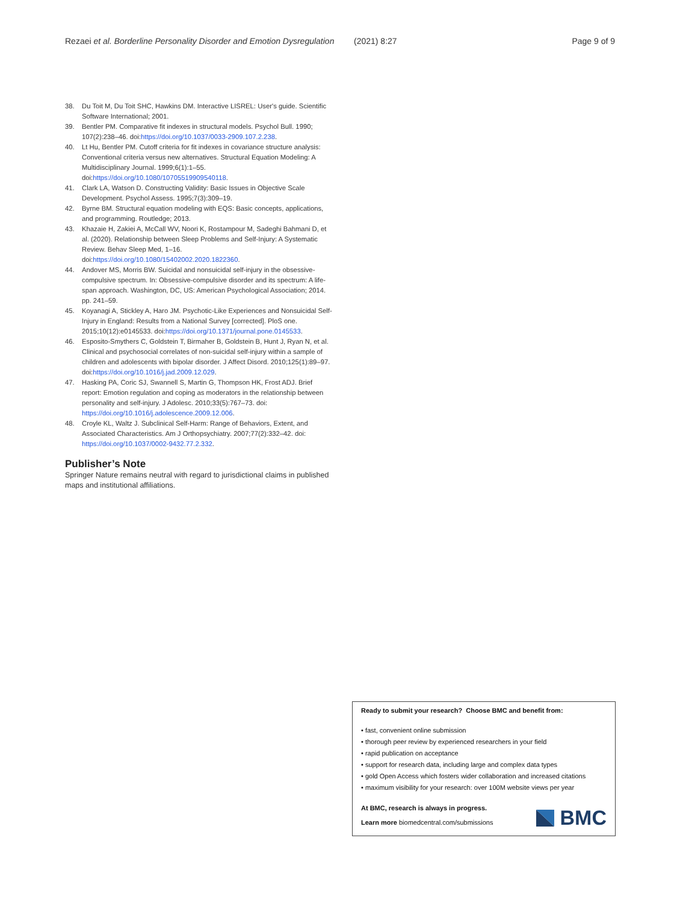Rezaei et al. Borderline Personality Disorder and Emotion Dysregulation
(2021) 8:27 Page 9 of 9
38. Du Toit M, Du Toit SHC, Hawkins DM. Interactive LISREL: User's guide. Scientific Software International; 2001.
39. Bentler PM. Comparative fit indexes in structural models. Psychol Bull. 1990; 107(2):238–46. doi:https://doi.org/10.1037/0033-2909.107.2.238.
40. Lt Hu, Bentler PM. Cutoff criteria for fit indexes in covariance structure analysis: Conventional criteria versus new alternatives. Structural Equation Modeling: A Multidisciplinary Journal. 1999;6(1):1–55. doi:https://doi.org/10.1080/10705519909540118.
41. Clark LA, Watson D. Constructing Validity: Basic Issues in Objective Scale Development. Psychol Assess. 1995;7(3):309–19.
42. Byrne BM. Structural equation modeling with EQS: Basic concepts, applications, and programming. Routledge; 2013.
43. Khazaie H, Zakiei A, McCall WV, Noori K, Rostampour M, Sadeghi Bahmani D, et al. (2020). Relationship between Sleep Problems and Self-Injury: A Systematic Review. Behav Sleep Med, 1–16. doi:https://doi.org/10.1080/15402002.2020.1822360.
44. Andover MS, Morris BW. Suicidal and nonsuicidal self-injury in the obsessive-compulsive spectrum. In: Obsessive-compulsive disorder and its spectrum: A life-span approach. Washington, DC, US: American Psychological Association; 2014. pp. 241–59.
45. Koyanagi A, Stickley A, Haro JM. Psychotic-Like Experiences and Nonsuicidal Self-Injury in England: Results from a National Survey [corrected]. PloS one. 2015;10(12):e0145533. doi:https://doi.org/10.1371/journal.pone.0145533.
46. Esposito-Smythers C, Goldstein T, Birmaher B, Goldstein B, Hunt J, Ryan N, et al. Clinical and psychosocial correlates of non-suicidal self-injury within a sample of children and adolescents with bipolar disorder. J Affect Disord. 2010;125(1):89–97. doi:https://doi.org/10.1016/j.jad.2009.12.029.
47. Hasking PA, Coric SJ, Swannell S, Martin G, Thompson HK, Frost ADJ. Brief report: Emotion regulation and coping as moderators in the relationship between personality and self-injury. J Adolesc. 2010;33(5):767–73. doi: https://doi.org/10.1016/j.adolescence.2009.12.006.
48. Croyle KL, Waltz J. Subclinical Self-Harm: Range of Behaviors, Extent, and Associated Characteristics. Am J Orthopsychiatry. 2007;77(2):332–42. doi: https://doi.org/10.1037/0002-9432.77.2.332.
Publisher’s Note
Springer Nature remains neutral with regard to jurisdictional claims in published maps and institutional affiliations.
Ready to submit your research? Choose BMC and benefit from:
• fast, convenient online submission
• thorough peer review by experienced researchers in your field
• rapid publication on acceptance
• support for research data, including large and complex data types
• gold Open Access which fosters wider collaboration and increased citations
• maximum visibility for your research: over 100M website views per year
At BMC, research is always in progress.
Learn more biomedcentral.com/submissions
BMC